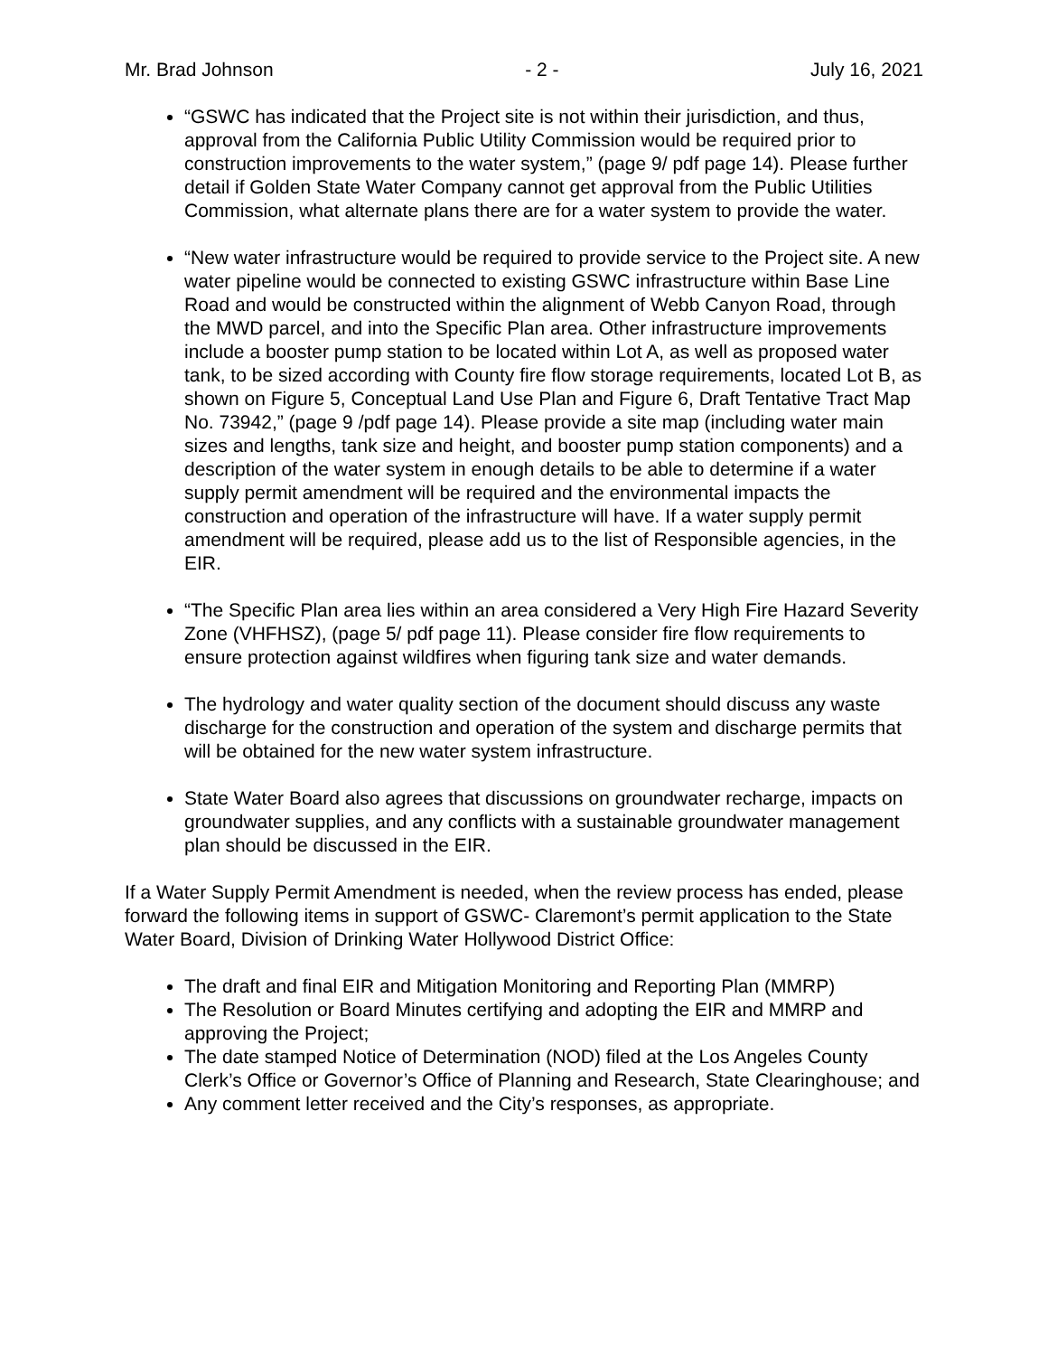Mr. Brad Johnson - 2 - July 16, 2021
“GSWC has indicated that the Project site is not within their jurisdiction, and thus, approval from the California Public Utility Commission would be required prior to construction improvements to the water system,” (page 9/ pdf page 14). Please further detail if Golden State Water Company cannot get approval from the Public Utilities Commission, what alternate plans there are for a water system to provide the water.
“New water infrastructure would be required to provide service to the Project site. A new water pipeline would be connected to existing GSWC infrastructure within Base Line Road and would be constructed within the alignment of Webb Canyon Road, through the MWD parcel, and into the Specific Plan area. Other infrastructure improvements include a booster pump station to be located within Lot A, as well as proposed water tank, to be sized according with County fire flow storage requirements, located Lot B, as shown on Figure 5, Conceptual Land Use Plan and Figure 6, Draft Tentative Tract Map No. 73942,” (page 9 /pdf page 14). Please provide a site map (including water main sizes and lengths, tank size and height, and booster pump station components) and a description of the water system in enough details to be able to determine if a water supply permit amendment will be required and the environmental impacts the construction and operation of the infrastructure will have. If a water supply permit amendment will be required, please add us to the list of Responsible agencies, in the EIR.
“The Specific Plan area lies within an area considered a Very High Fire Hazard Severity Zone (VHFHSZ), (page 5/ pdf page 11). Please consider fire flow requirements to ensure protection against wildfires when figuring tank size and water demands.
The hydrology and water quality section of the document should discuss any waste discharge for the construction and operation of the system and discharge permits that will be obtained for the new water system infrastructure.
State Water Board also agrees that discussions on groundwater recharge, impacts on groundwater supplies, and any conflicts with a sustainable groundwater management plan should be discussed in the EIR.
If a Water Supply Permit Amendment is needed, when the review process has ended, please forward the following items in support of GSWC- Claremont’s permit application to the State Water Board, Division of Drinking Water Hollywood District Office:
The draft and final EIR and Mitigation Monitoring and Reporting Plan (MMRP)
The Resolution or Board Minutes certifying and adopting the EIR and MMRP and approving the Project;
The date stamped Notice of Determination (NOD) filed at the Los Angeles County Clerk’s Office or Governor’s Office of Planning and Research, State Clearinghouse; and
Any comment letter received and the City’s responses, as appropriate.